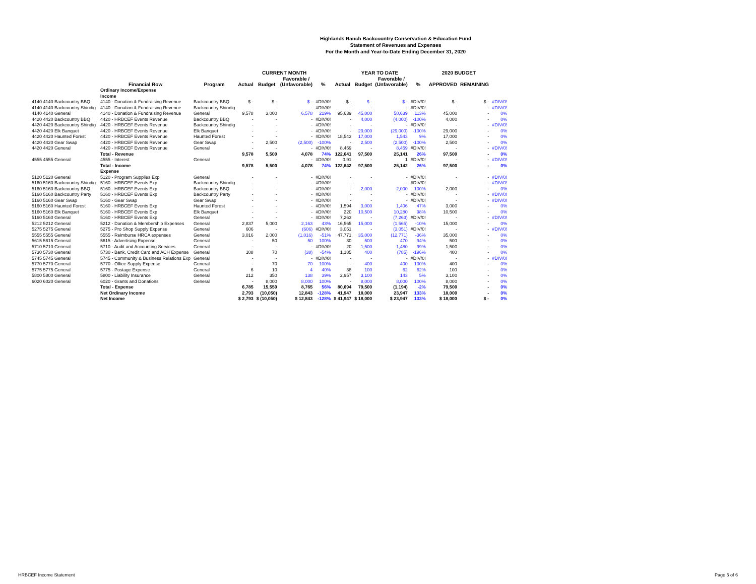Highlands Ranch Backcountry Conservation & Education Fund
Statement of Revenues and Expenses
For the Month and Year-to-Date Ending December 31, 2020
| | | | CURRENT MONTH | | | | YEAR TO DATE | | | | 2020 BUDGET | | |
| --- | --- | --- | --- | --- | --- | --- | --- | --- | --- | --- | --- | --- | --- |
| | | | | | Favorable / | | | | Favorable / | | | | |
| | Financial Row | Program | Actual | Budget | (Unfavorable) | % | Actual | Budget | (Unfavorable) | % | APPROVED | REMAINING | |
| | Ordinary Income/Expense | | | | | | | | | | | | |
| | Income | | | | | | | | | | | | |
| 4140 4140 Backcountry BBQ | 4140 - Donation & Fundraising Revenue | Backcountry BBQ | $ - | $ - | $ - | #DIV/0! | $ - | $ - | $ - | #DIV/0! | $ - | $ - | #DIV/0! |
| 4140 4140 Backcountry Shindig | 4140 - Donation & Fundraising Revenue | Backcountry Shindig | - | - | - | #DIV/0! | - | - | - | #DIV/0! | - | - | #DIV/0! |
| 4140 4140 General | 4140 - Donation & Fundraising Revenue | General | 9,578 | 3,000 | 6,578 | 219% | 95,639 | 45,000 | 50,639 | 113% | 45,000 | - | 0% |
| 4420 4420 Backcountry BBQ | 4420 - HRBCEF Events Revenue | Backcountry BBQ | - | - | - | #DIV/0! | - | 4,000 | (4,000) | -100% | 4,000 | - | 0% |
| 4420 4420 Backcountry Shindig | 4420 - HRBCEF Events Revenue | Backcountry Shindig | - | - | - | #DIV/0! | - | - | - | #DIV/0! | - | - | #DIV/0! |
| 4420 4420 Elk Banquet | 4420 - HRBCEF Events Revenue | Elk Banquet | - | - | - | #DIV/0! | - | 29,000 | (29,000) | -100% | 29,000 | - | 0% |
| 4420 4420 Haunted Forest | 4420 - HRBCEF Events Revenue | Haunted Forest | - | - | - | #DIV/0! | 18,543 | 17,000 | 1,543 | 9% | 17,000 | - | 0% |
| 4420 4420 Gear Swap | 4420 - HRBCEF Events Revenue | Gear Swap | - | 2,500 | (2,500) | -100% | - | 2,500 | (2,500) | -100% | 2,500 | - | 0% |
| 4420 4420 General | 4420 - HRBCEF Events Revenue | General | - | - | - | #DIV/0! | 8,459 | - | 8,459 | #DIV/0! | - | - | #DIV/0! |
| | Total - Revenue | | 9,578 | 5,500 | 4,078 | 74% | 122,641 | 97,500 | 25,141 | 26% | 97,500 | - | 0% |
| 4555 4555 General | 4555 - Interest | General | - | - | - | #DIV/0! | 0.91 | - | 1 | #DIV/0! | - | - | #DIV/0! |
| | Total - Income | | 9,578 | 5,500 | 4,078 | 74% | 122,642 | 97,500 | 25,142 | 26% | 97,500 | - | 0% |
| | Expense | | | | | | | | | | | | |
| 5120 5120 General | 5120 - Program Supplies Exp | General | - | - | - | #DIV/0! | - | - | - | #DIV/0! | - | - | #DIV/0! |
| 5160 5160 Backcountry Shindig | 5160 - HRBCEF Events Exp | Backcountry Shindig | - | - | - | #DIV/0! | - | - | - | #DIV/0! | - | - | #DIV/0! |
| 5160 5160 Backcountry BBQ | 5160 - HRBCEF Events Exp | Backcountry BBQ | - | - | - | #DIV/0! | - | 2,000 | 2,000 | 100% | 2,000 | - | 0% |
| 5160 5160 Backcountry Party | 5160 - HRBCEF Events Exp | Backcountry Party | - | - | - | #DIV/0! | - | - | - | #DIV/0! | - | - | #DIV/0! |
| 5160 5160 Gear Swap | 5160 - Gear Swap | Gear Swap | - | - | - | #DIV/0! | - | - | - | #DIV/0! | - | - | #DIV/0! |
| 5160 5160 Haunted Forest | 5160 - HRBCEF Events Exp | Haunted Forest | - | - | - | #DIV/0! | 1,594 | 3,000 | 1,406 | 47% | 3,000 | - | 0% |
| 5160 5160 Elk Banquet | 5160 - HRBCEF Events Exp | Elk Banquet | - | - | - | #DIV/0! | 220 | 10,500 | 10,280 | 98% | 10,500 | - | 0% |
| 5160 5160 General | 5160 - HRBCEF Events Exp | General | - | - | - | #DIV/0! | 7,263 | - | (7,263) | #DIV/0! | - | - | #DIV/0! |
| 5212 5212 General | 5212 - Donation & Membership Expenses | General | 2,837 | 5,000 | 2,163 | 43% | 16,565 | 15,000 | (1,565) | -10% | 15,000 | - | 0% |
| 5275 5275 General | 5275 - Pro Shop Supply Expense | General | 606 | - | (606) | #DIV/0! | 3,051 | - | (3,051) | #DIV/0! | - | - | #DIV/0! |
| 5555 5555 General | 5555 - Reimburse HRCA expenses | General | 3,016 | 2,000 | (1,016) | -51% | 47,771 | 35,000 | (12,771) | -36% | 35,000 | - | 0% |
| 5615 5615 General | 5615 - Advertising Expense | General | - | 50 | 50 | 100% | 30 | 500 | 470 | 94% | 500 | - | 0% |
| 5710 5710 General | 5710 - Audit and Accounting Services | General | - | - | - | #DIV/0! | 20 | 1,500 | 1,480 | 99% | 1,500 | - | 0% |
| 5730 5730 General | 5730 - Bank, Credit Card and ACH Expense | General | 108 | 70 | (38) | -54% | 1,185 | 400 | (785) | -196% | 400 | - | 0% |
| 5745 5745 General | 5745 - Community & Business Relations Exp | General | - | - | - | #DIV/0! | - | - | - | #DIV/0! | - | - | #DIV/0! |
| 5770 5770 General | 5770 - Office Supply Expense | General | - | 70 | 70 | 100% | - | 400 | 400 | 100% | 400 | - | 0% |
| 5775 5775 General | 5775 - Postage Expense | General | 6 | 10 | 4 | 40% | 38 | 100 | 62 | 62% | 100 | - | 0% |
| 5800 5800 General | 5800 - Liability Insurance | General | 212 | 350 | 138 | 39% | 2,957 | 3,100 | 143 | 5% | 3,100 | - | 0% |
| 6020 6020 General | 6020 - Grants and Donations | General | - | 8,000 | 8,000 | 100% | - | 8,000 | 8,000 | 100% | 8,000 | - | 0% |
| | Total - Expense | | 6,785 | 15,550 | 8,765 | 56% | 80,694 | 79,500 | (1,194) | -2% | 79,500 | - | 0% |
| | Net Ordinary Income | | 2,793 | (10,050) | 12,843 | -128% | 41,947 | 18,000 | 23,947 | 133% | 18,000 | - | 0% |
| | Net Income | | $ 2,793 | $ (10,050) | $ 12,843 | -128% | $ 41,947 | $ 18,000 | $ 23,947 | 133% | $ 18,000 | $ - | 0% |
HRBCEF Income Statement Page 5 of 6